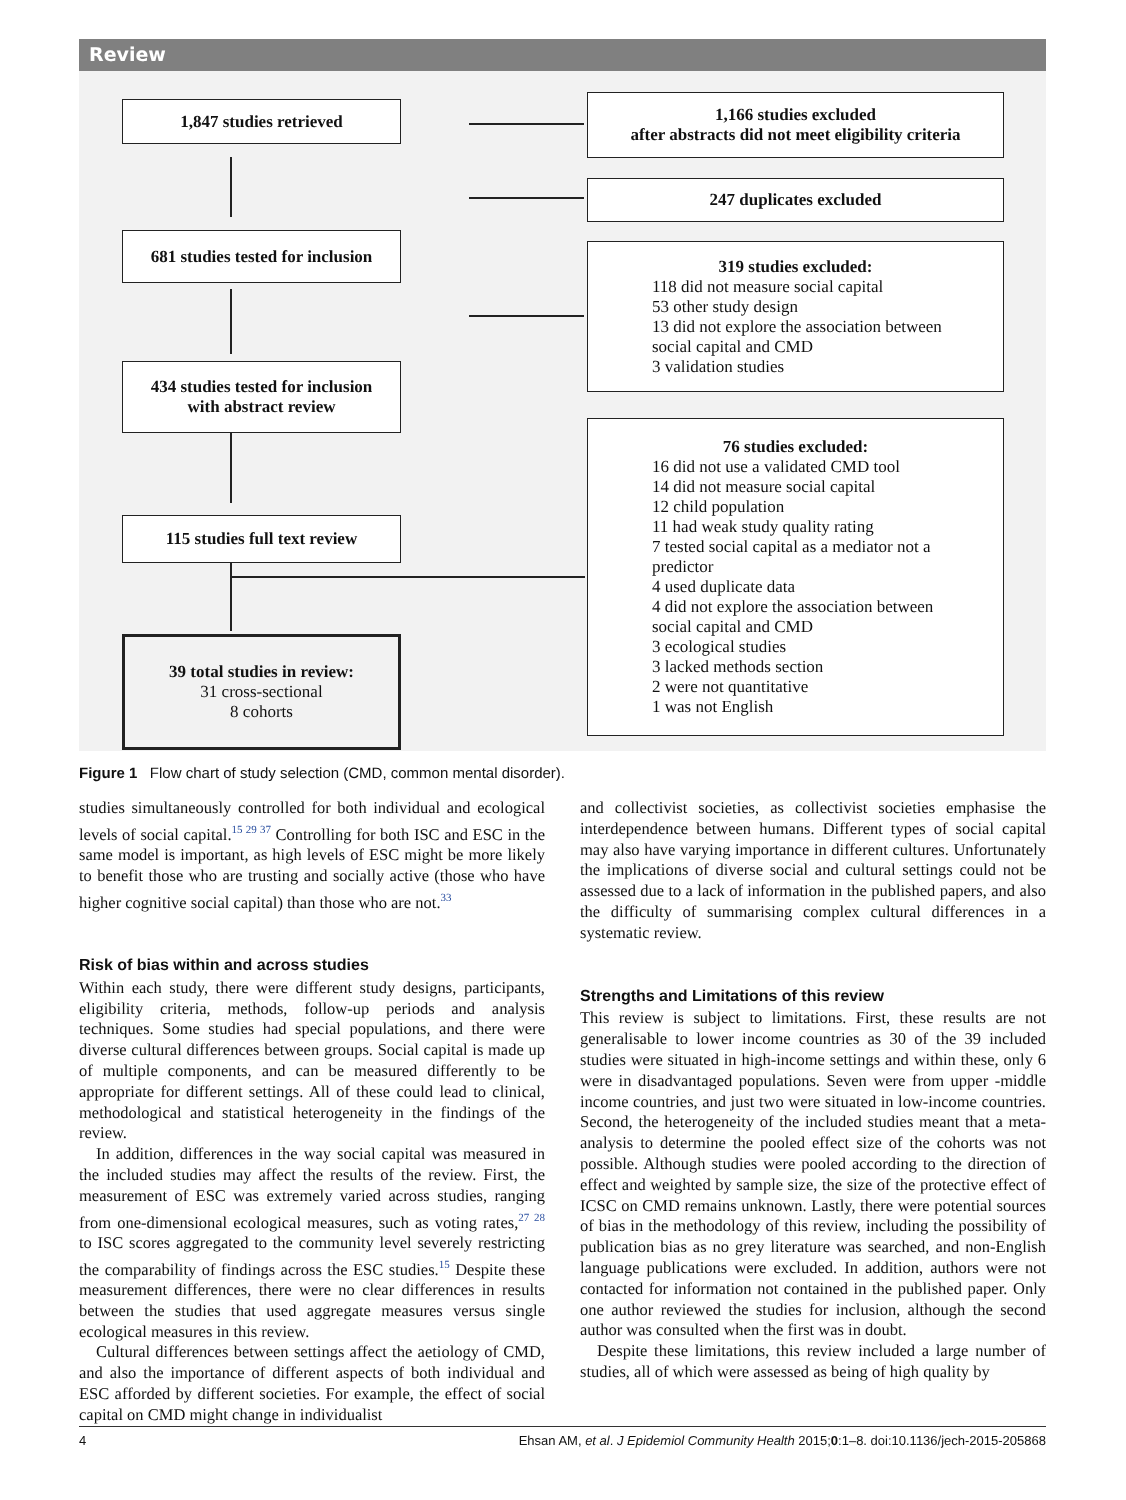Review
1,847 studies retrieved
681 studies tested for inclusion
434 studies tested for inclusion
with abstract review
115 studies full text review
39 total studies in review:
31 cross-sectional
8 cohorts
1,166 studies excluded
after abstracts did not meet eligibility criteria
247 duplicates excluded
319 studies excluded:
118 did not measure social capital
53 other study design
13 did not explore the association between
social capital and CMD
3 validation studies
76 studies excluded:
16 did not use a validated CMD tool
14 did not measure social capital
12 child population
11 had weak study quality rating
7 tested social capital as a mediator not a
predictor
4 used duplicate data
4 did not explore the association between
social capital and CMD
3 ecological studies
3 lacked methods section
2 were not quantitative
1 was not English
Figure 1 Flow chart of study selection (CMD, common mental disorder).
studies simultaneously controlled for both individual and ecological levels of social capital.<sup>15 29 37</sup> Controlling for both ISC and ESC in the same model is important, as high levels of ESC might be more likely to benefit those who are trusting and socially active (those who have higher cognitive social capital) than those who are not.<sup>33</sup>
Risk of bias within and across studies
Within each study, there were different study designs, participants, eligibility criteria, methods, follow-up periods and analysis techniques. Some studies had special populations, and there were diverse cultural differences between groups. Social capital is made up of multiple components, and can be measured differently to be appropriate for different settings. All of these could lead to clinical, methodological and statistical heterogeneity in the findings of the review.
In addition, differences in the way social capital was measured in the included studies may affect the results of the review. First, the measurement of ESC was extremely varied across studies, ranging from one-dimensional ecological measures, such as voting rates,<sup>27 28</sup> to ISC scores aggregated to the community level severely restricting the comparability of findings across the ESC studies.<sup>15</sup> Despite these measurement differences, there were no clear differences in results between the studies that used aggregate measures versus single ecological measures in this review.
Cultural differences between settings affect the aetiology of CMD, and also the importance of different aspects of both individual and ESC afforded by different societies. For example, the effect of social capital on CMD might change in individualist
and collectivist societies, as collectivist societies emphasise the interdependence between humans. Different types of social capital may also have varying importance in different cultures. Unfortunately the implications of diverse social and cultural settings could not be assessed due to a lack of information in the published papers, and also the difficulty of summarising complex cultural differences in a systematic review.
Strengths and Limitations of this review
This review is subject to limitations. First, these results are not generalisable to lower income countries as 30 of the 39 included studies were situated in high-income settings and within these, only 6 were in disadvantaged populations. Seven were from upper -middle income countries, and just two were situated in low-income countries. Second, the heterogeneity of the included studies meant that a meta-analysis to determine the pooled effect size of the cohorts was not possible. Although studies were pooled according to the direction of effect and weighted by sample size, the size of the protective effect of ICSC on CMD remains unknown. Lastly, there were potential sources of bias in the methodology of this review, including the possibility of publication bias as no grey literature was searched, and non-English language publications were excluded. In addition, authors were not contacted for information not contained in the published paper. Only one author reviewed the studies for inclusion, although the second author was consulted when the first was in doubt.
Despite these limitations, this review included a large number of studies, all of which were assessed as being of high quality by
4 Ehsan AM, et al. J Epidemiol Community Health 2015;0:1–8. doi:10.1136/jech-2015-205868